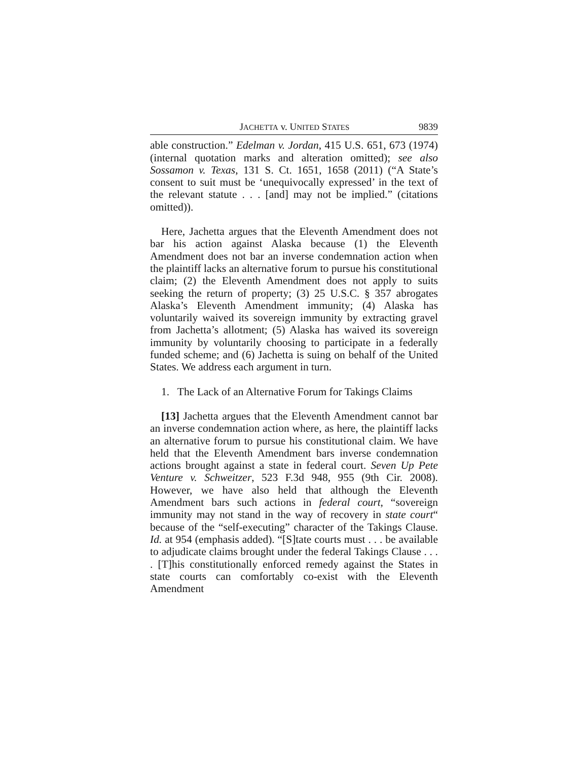JACHETTA v. UNITED STATES 9839
able construction.” Edelman v. Jordan, 415 U.S. 651, 673 (1974) (internal quotation marks and alteration omitted); see also Sossamon v. Texas, 131 S. Ct. 1651, 1658 (2011) (“A State’s consent to suit must be ‘unequivocally expressed’ in the text of the relevant statute . . . [and] may not be implied.” (citations omitted)).
Here, Jachetta argues that the Eleventh Amendment does not bar his action against Alaska because (1) the Eleventh Amendment does not bar an inverse condemnation action when the plaintiff lacks an alternative forum to pursue his constitutional claim; (2) the Eleventh Amendment does not apply to suits seeking the return of property; (3) 25 U.S.C. § 357 abrogates Alaska’s Eleventh Amendment immunity; (4) Alaska has voluntarily waived its sovereign immunity by extracting gravel from Jachetta’s allotment; (5) Alaska has waived its sovereign immunity by voluntarily choosing to participate in a federally funded scheme; and (6) Jachetta is suing on behalf of the United States. We address each argument in turn.
1. The Lack of an Alternative Forum for Takings Claims
[13] Jachetta argues that the Eleventh Amendment cannot bar an inverse condemnation action where, as here, the plaintiff lacks an alternative forum to pursue his constitutional claim. We have held that the Eleventh Amendment bars inverse condemnation actions brought against a state in federal court. Seven Up Pete Venture v. Schweitzer, 523 F.3d 948, 955 (9th Cir. 2008). However, we have also held that although the Eleventh Amendment bars such actions in federal court, “sovereign immunity may not stand in the way of recovery in state court“ because of the “self-executing” character of the Takings Clause. Id. at 954 (emphasis added). “[S]tate courts must . . . be available to adjudicate claims brought under the federal Takings Clause . . . . [T]his constitutionally enforced remedy against the States in state courts can comfortably co-exist with the Eleventh Amendment